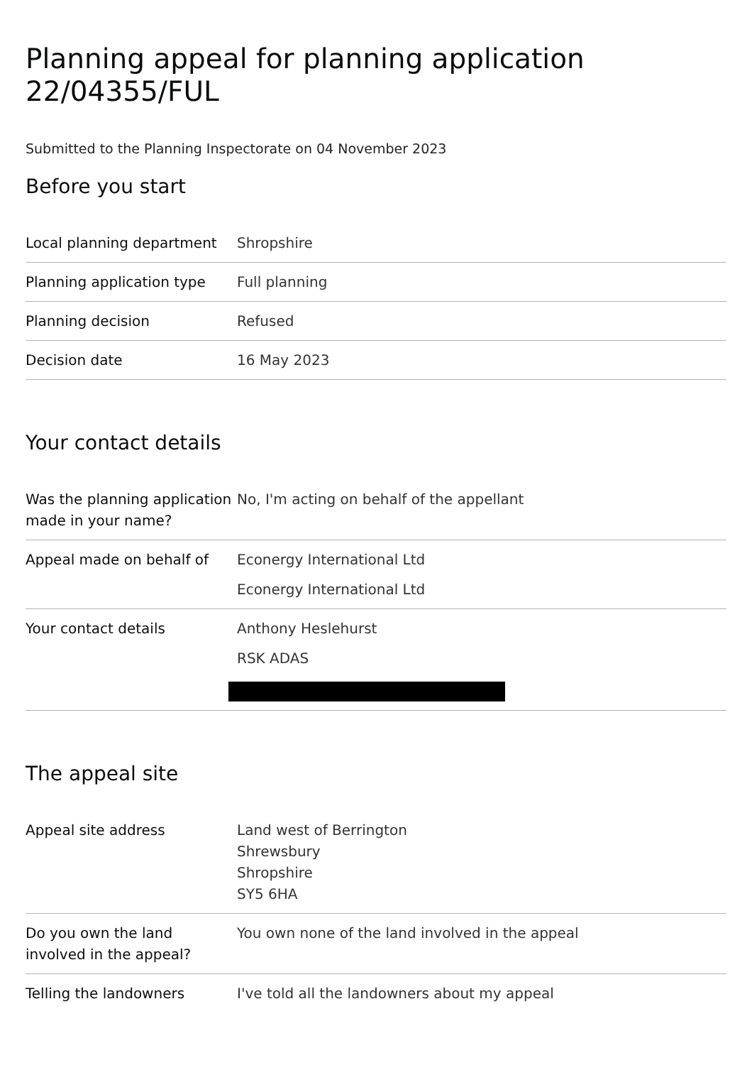Planning appeal for planning application 22/04355/FUL
Submitted to the Planning Inspectorate on 04 November 2023
Before you start
| Local planning department | Shropshire |
| Planning application type | Full planning |
| Planning decision | Refused |
| Decision date | 16 May 2023 |
Your contact details
| Was the planning application made in your name? | No, I'm acting on behalf of the appellant |
| Appeal made on behalf of | Econergy International Ltd Econergy International Ltd |
| Your contact details | Anthony Heslehurst RSK ADAS |
The appeal site
| Appeal site address | Land west of Berrington Shrewsbury Shropshire SY5 6HA |
| Do you own the land involved in the appeal? | You own none of the land involved in the appeal |
| Telling the landowners | I've told all the landowners about my appeal |